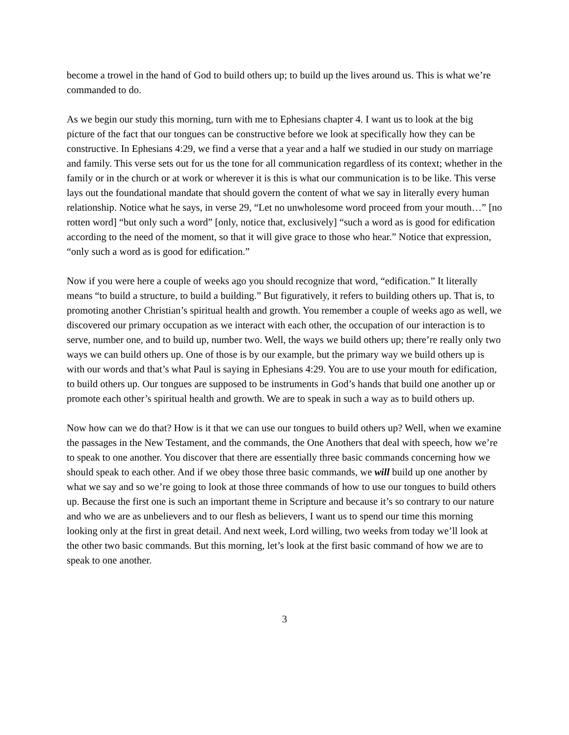become a trowel in the hand of God to build others up; to build up the lives around us. This is what we’re commanded to do.
As we begin our study this morning, turn with me to Ephesians chapter 4. I want us to look at the big picture of the fact that our tongues can be constructive before we look at specifically how they can be constructive. In Ephesians 4:29, we find a verse that a year and a half we studied in our study on marriage and family. This verse sets out for us the tone for all communication regardless of its context; whether in the family or in the church or at work or wherever it is this is what our communication is to be like. This verse lays out the foundational mandate that should govern the content of what we say in literally every human relationship. Notice what he says, in verse 29, “Let no unwholesome word proceed from your mouth…” [no rotten word] “but only such a word” [only, notice that, exclusively] “such a word as is good for edification according to the need of the moment, so that it will give grace to those who hear.” Notice that expression, “only such a word as is good for edification.”
Now if you were here a couple of weeks ago you should recognize that word, “edification.” It literally means “to build a structure, to build a building.” But figuratively, it refers to building others up. That is, to promoting another Christian’s spiritual health and growth. You remember a couple of weeks ago as well, we discovered our primary occupation as we interact with each other, the occupation of our interaction is to serve, number one, and to build up, number two. Well, the ways we build others up; there’re really only two ways we can build others up. One of those is by our example, but the primary way we build others up is with our words and that’s what Paul is saying in Ephesians 4:29. You are to use your mouth for edification, to build others up. Our tongues are supposed to be instruments in God’s hands that build one another up or promote each other’s spiritual health and growth. We are to speak in such a way as to build others up.
Now how can we do that? How is it that we can use our tongues to build others up? Well, when we examine the passages in the New Testament, and the commands, the One Anothers that deal with speech, how we’re to speak to one another. You discover that there are essentially three basic commands concerning how we should speak to each other. And if we obey those three basic commands, we will build up one another by what we say and so we’re going to look at those three commands of how to use our tongues to build others up. Because the first one is such an important theme in Scripture and because it’s so contrary to our nature and who we are as unbelievers and to our flesh as believers, I want us to spend our time this morning looking only at the first in great detail. And next week, Lord willing, two weeks from today we’ll look at the other two basic commands. But this morning, let’s look at the first basic command of how we are to speak to one another.
3